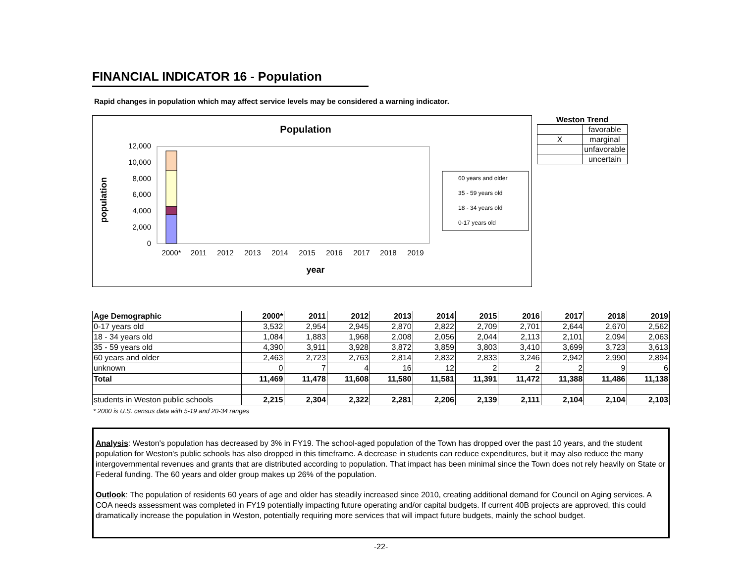FINANCIAL INDICATOR 16 - Population
Rapid changes in population which may affect service levels may be considered a warning indicator.
Population
population
12,000
10,000
8,000
6,000
4,000
2,000
0
2000*
2011
2012
2013
2014
2015
2016
2017
2018
2019
year
60 years and older
35 - 59 years old
18 - 34 years old
0-17 years old
Weston Trend
| | favorable |
| X | marginal |
| | unfavorable |
| | uncertain |
| Age Demographic | 2000* | 2011 | 2012 | 2013 | 2014 | 2015 | 2016 | 2017 | 2018 | 2019 |
| --- | --- | --- | --- | --- | --- | --- | --- | --- | --- | --- |
| 0-17 years old | 3,532 | 2,954 | 2,945 | 2,870 | 2,822 | 2,709 | 2,701 | 2,644 | 2,670 | 2,562 |
| 18 - 34 years old | 1,084 | 1,883 | 1,968 | 2,008 | 2,056 | 2,044 | 2,113 | 2,101 | 2,094 | 2,063 |
| 35 - 59 years old | 4,390 | 3,911 | 3,928 | 3,872 | 3,859 | 3,803 | 3,410 | 3,699 | 3,723 | 3,613 |
| 60 years and older | 2,463 | 2,723 | 2,763 | 2,814 | 2,832 | 2,833 | 3,246 | 2,942 | 2,990 | 2,894 |
| unknown | 0 | 7 | 4 | 16 | 12 | 2 | 2 | 2 | 9 | 6 |
| Total | 11,469 | 11,478 | 11,608 | 11,580 | 11,581 | 11,391 | 11,472 | 11,388 | 11,486 | 11,138 |
| students in Weston public schools | 2,215 | 2,304 | 2,322 | 2,281 | 2,206 | 2,139 | 2,111 | 2,104 | 2,104 | 2,103 |
* 2000 is U.S. census data with 5-19 and 20-34 ranges
Analysis: Weston's population has decreased by 3% in FY19. The school-aged population of the Town has dropped over the past 10 years, and the student population for Weston's public schools has also dropped in this timeframe. A decrease in students can reduce expenditures, but it may also reduce the many intergovernmental revenues and grants that are distributed according to population. That impact has been minimal since the Town does not rely heavily on State or Federal funding. The 60 years and older group makes up 26% of the population.
Outlook: The population of residents 60 years of age and older has steadily increased since 2010, creating additional demand for Council on Aging services. A COA needs assessment was completed in FY19 potentially impacting future operating and/or capital budgets. If current 40B projects are approved, this could dramatically increase the population in Weston, potentially requiring more services that will impact future budgets, mainly the school budget.
-22-